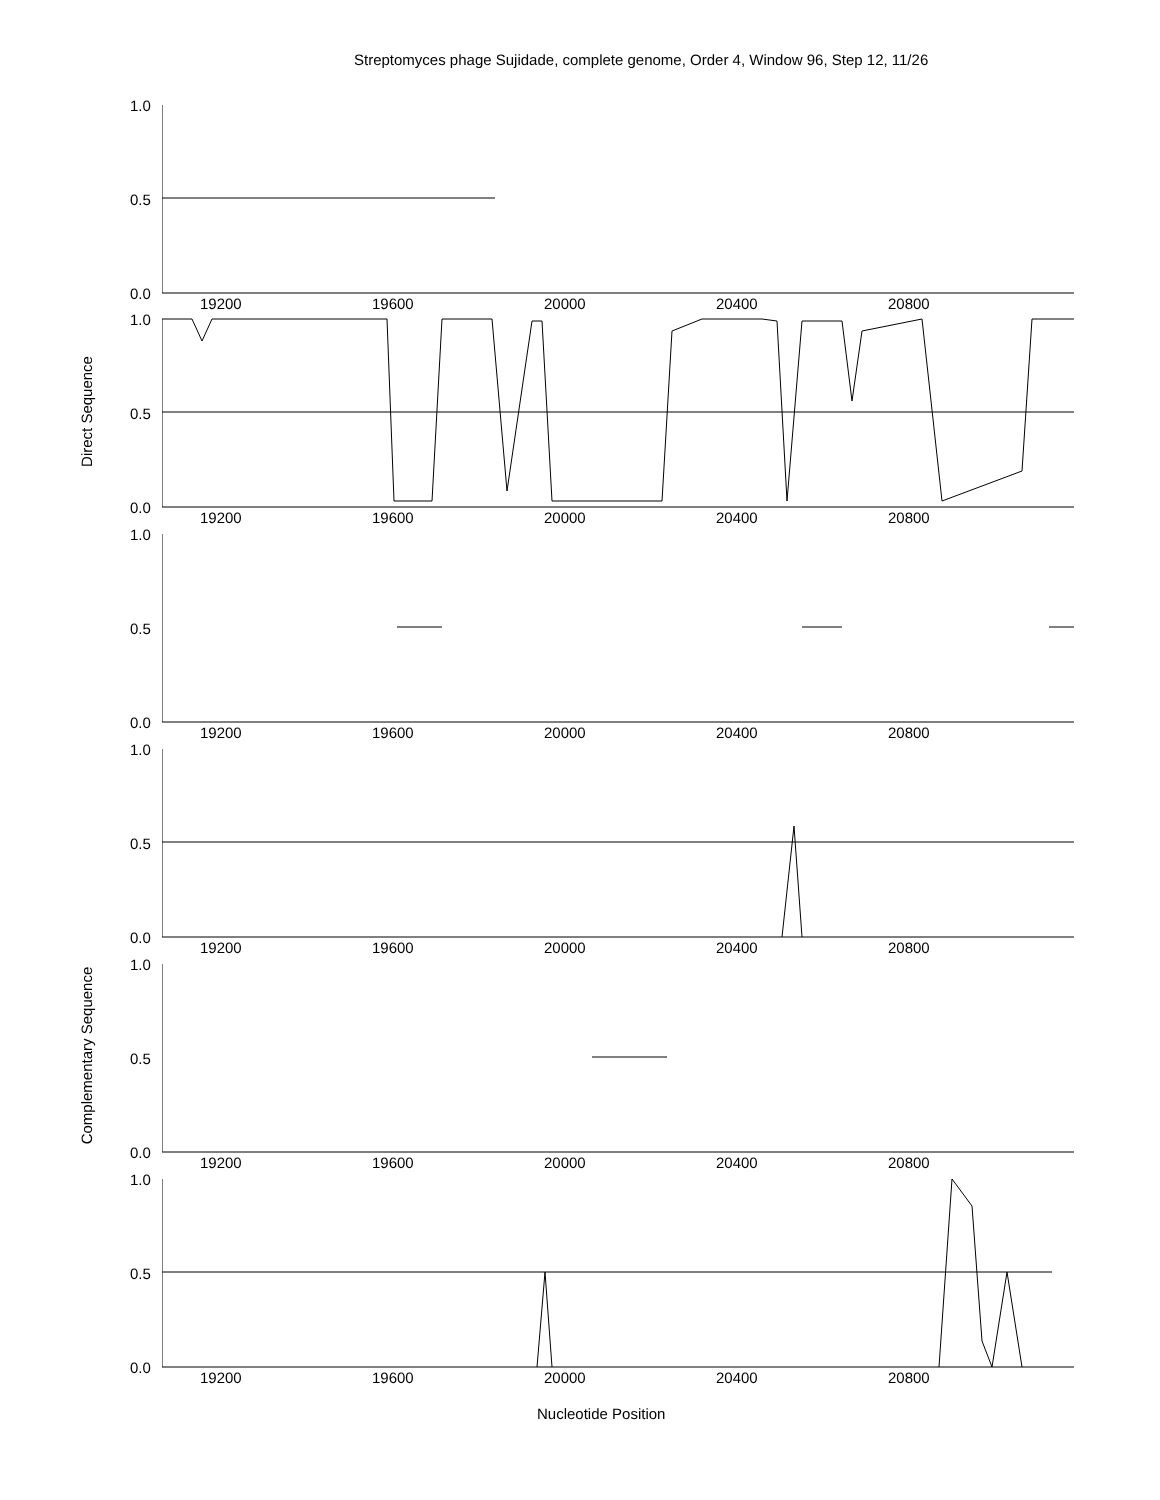Streptomyces phage Sujidade, complete genome, Order 4, Window 96, Step 12, 11/26
Direct Sequence
Complementary Sequence
1.0
0.5
0.0
19200 19600 20000 20400 20800
1.0
0.5
0.0
19200 19600 20000 20400 20800
1.0
0.5
0.0
19200 19600 20000 20400 20800
1.0
0.5
0.0
19200 19600 20000 20400 20800
1.0
0.5
0.0
19200 19600 20000 20400 20800
1.0
0.5
0.0
19200 19600 20000 20400 20800
Nucleotide Position